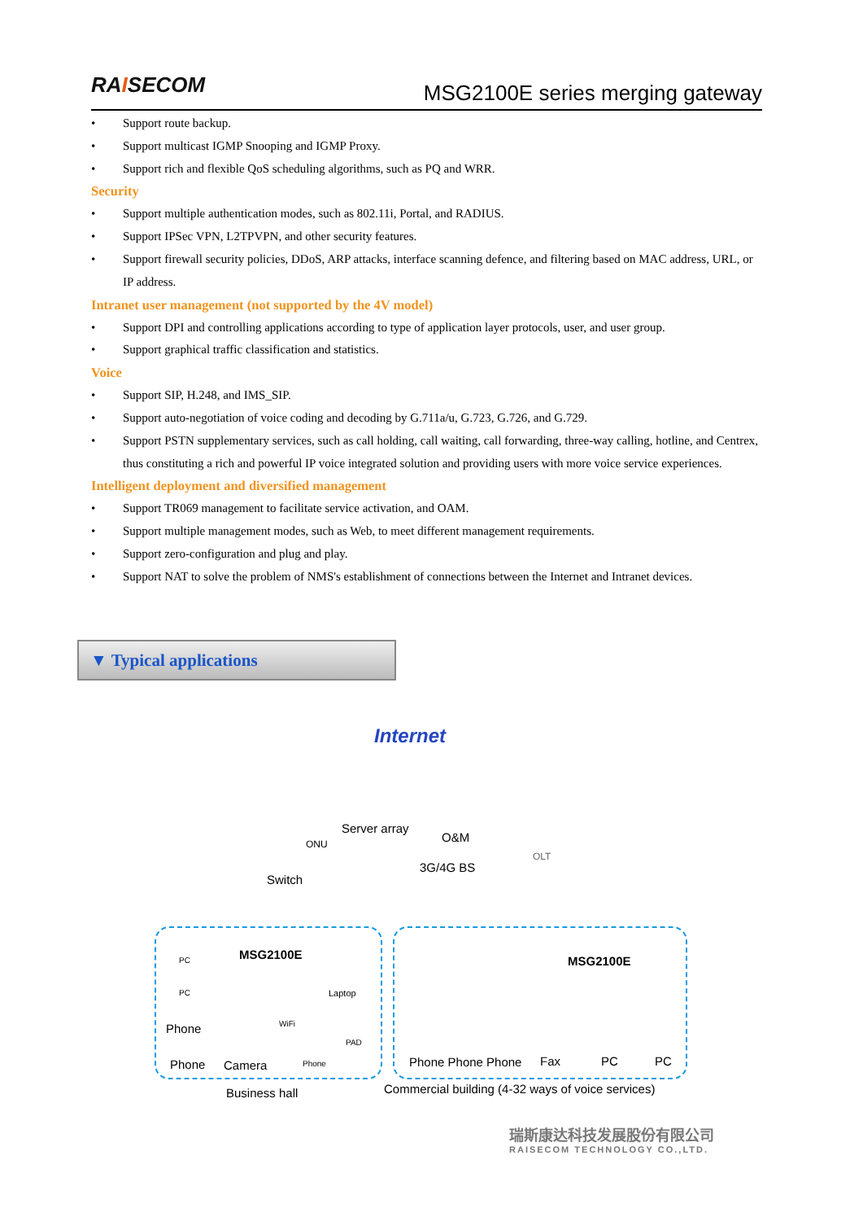RAISECOM
MSG2100E series merging gateway
• Support route backup.
• Support multicast IGMP Snooping and IGMP Proxy.
• Support rich and flexible QoS scheduling algorithms, such as PQ and WRR.
Security
• Support multiple authentication modes, such as 802.11i, Portal, and RADIUS.
• Support IPSec VPN, L2TPVPN, and other security features.
• Support firewall security policies, DDoS, ARP attacks, interface scanning defence, and filtering based on MAC address, URL, or IP address.
Intranet user management (not supported by the 4V model)
• Support DPI and controlling applications according to type of application layer protocols, user, and user group.
• Support graphical traffic classification and statistics.
Voice
• Support SIP, H.248, and IMS_SIP.
• Support auto-negotiation of voice coding and decoding by G.711a/u, G.723, G.726, and G.729.
• Support PSTN supplementary services, such as call holding, call waiting, call forwarding, three-way calling, hotline, and Centrex, thus constituting a rich and powerful IP voice integrated solution and providing users with more voice service experiences.
Intelligent deployment and diversified management
• Support TR069 management to facilitate service activation, and OAM.
• Support multiple management modes, such as Web, to meet different management requirements.
• Support zero-configuration and plug and play.
• Support NAT to solve the problem of NMS's establishment of connections between the Internet and Intranet devices.
▼ Typical applications
Internet
Server array
O&M
ONU
OLT
3G/4G BS
Switch
MSG2100E MSG2100E
PC
PC Laptop
Phone WiFi
PAD
Phone Camera Phone Phone Phone Phone Fax PC PC
Business hall
Commercial building (4-32 ways of voice services)
瑞斯康达科技发展股份有限公司
RAISECOM TECHNOLOGY CO.,LTD.